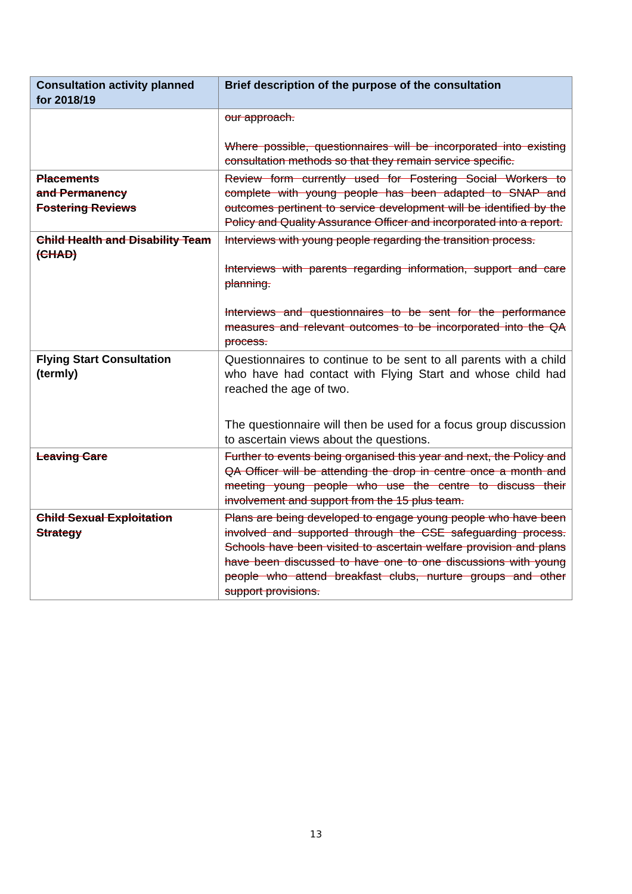| Consultation activity planned for 2018/19 | Brief description of the purpose of the consultation |
| --- | --- |
| | our approach. Where possible, questionnaires will be incorporated into existing consultation methods so that they remain service specific. |
| Placements and Permanency Fostering Reviews | Review form currently used for Fostering Social Workers to complete with young people has been adapted to SNAP and outcomes pertinent to service development will be identified by the Policy and Quality Assurance Officer and incorporated into a report. |
| Child Health and Disability Team (CHAD) | Interviews with young people regarding the transition process. Interviews with parents regarding information, support and care planning. Interviews and questionnaires to be sent for the performance measures and relevant outcomes to be incorporated into the QA process. |
| Flying Start Consultation (termly) | Questionnaires to continue to be sent to all parents with a child who have had contact with Flying Start and whose child had reached the age of two. The questionnaire will then be used for a focus group discussion to ascertain views about the questions. |
| Leaving Care | Further to events being organised this year and next, the Policy and QA Officer will be attending the drop in centre once a month and meeting young people who use the centre to discuss their involvement and support from the 15 plus team. |
| Child Sexual Exploitation Strategy | Plans are being developed to engage young people who have been involved and supported through the CSE safeguarding process. Schools have been visited to ascertain welfare provision and plans have been discussed to have one to one discussions with young people who attend breakfast clubs, nurture groups and other support provisions. |
13